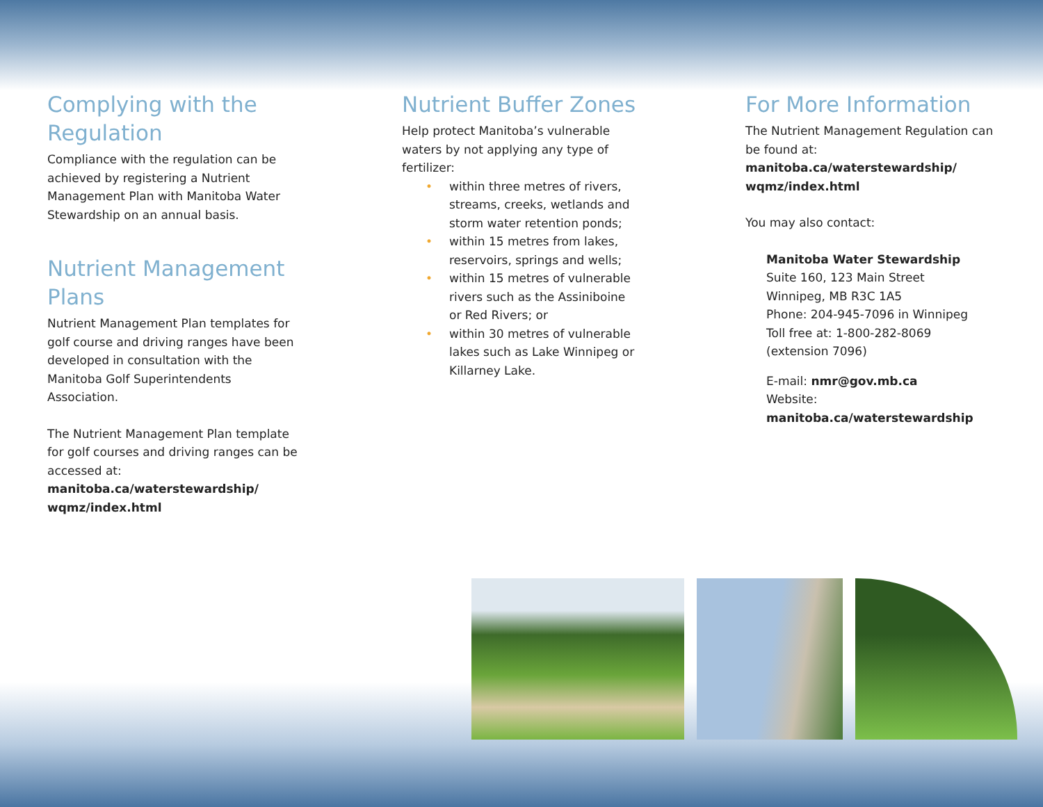Complying with the Regulation
Compliance with the regulation can be achieved by registering a Nutrient Management Plan with Manitoba Water Stewardship on an annual basis.
Nutrient Management Plans
Nutrient Management Plan templates for golf course and driving ranges have been developed in consultation with the Manitoba Golf Superintendents Association.
The Nutrient Management Plan template for golf courses and driving ranges can be accessed at: manitoba.ca/waterstewardship/ wqmz/index.html
Nutrient Buffer Zones
Help protect Manitoba’s vulnerable waters by not applying any type of fertilizer:
• within three metres of rivers, streams, creeks, wetlands and storm water retention ponds;
• within 15 metres from lakes, reservoirs, springs and wells;
• within 15 metres of vulnerable rivers such as the Assiniboine or Red Rivers; or
• within 30 metres of vulnerable lakes such as Lake Winnipeg or Killarney Lake.
For More Information
The Nutrient Management Regulation can be found at: manitoba.ca/waterstewardship/ wqmz/index.html
You may also contact:
Manitoba Water Stewardship
Suite 160, 123 Main Street
Winnipeg, MB R3C 1A5
Phone: 204-945-7096 in Winnipeg
Toll free at: 1-800-282-8069
(extension 7096)
E-mail: nmr@gov.mb.ca
Website: manitoba.ca/waterstewardship